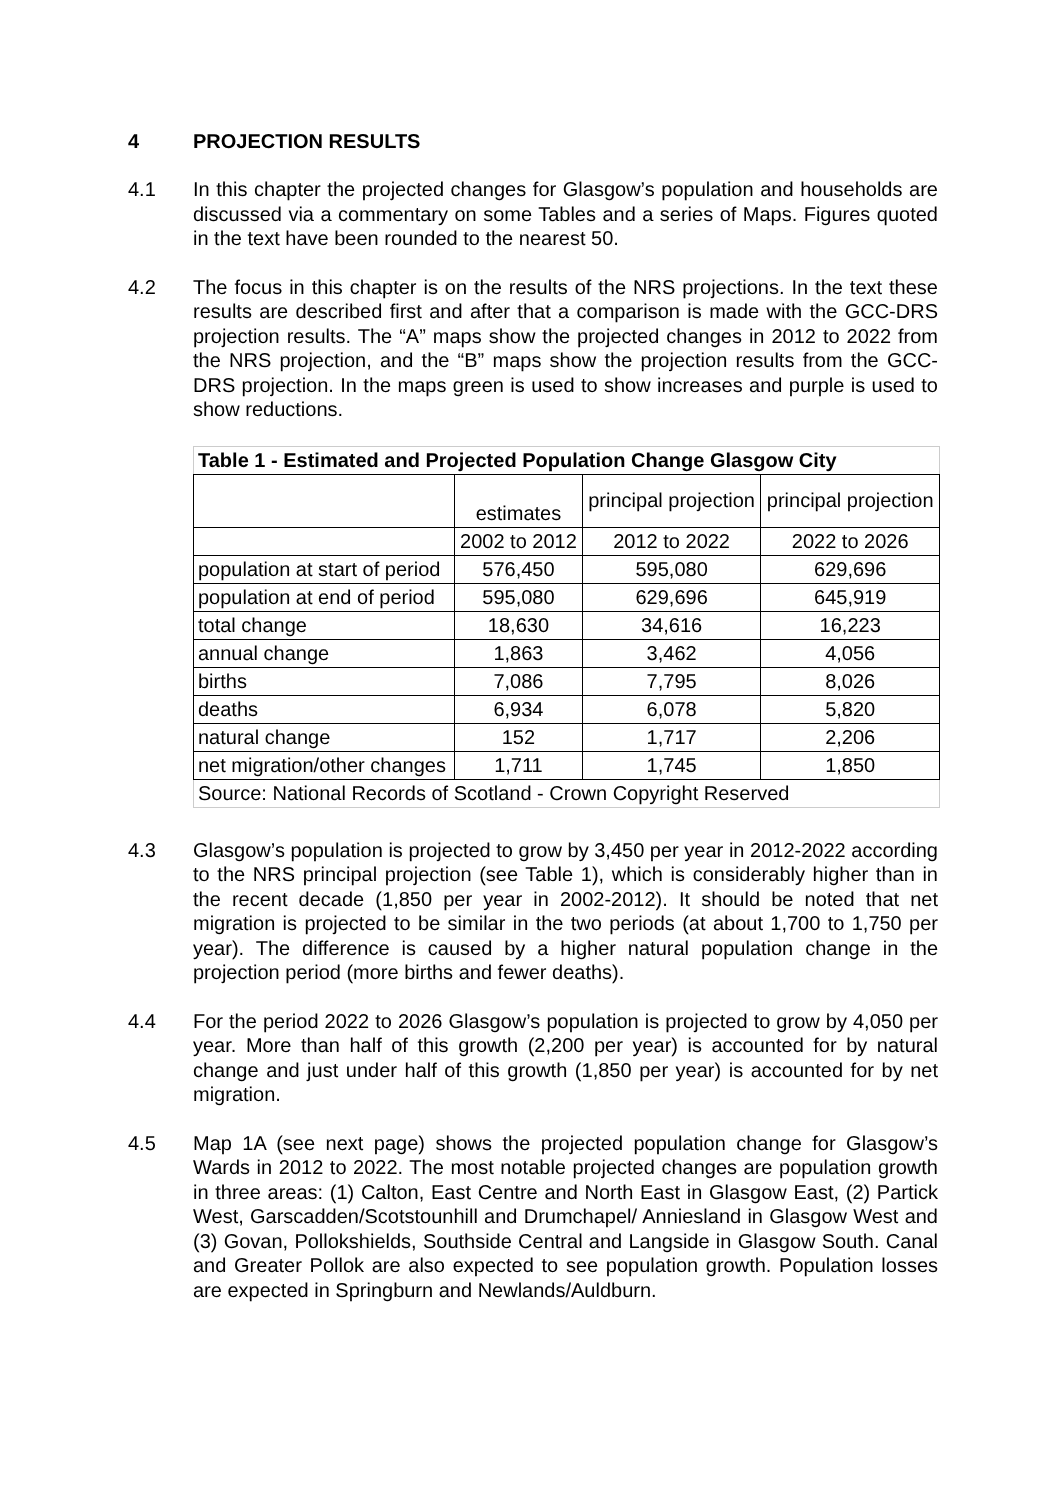4 PROJECTION RESULTS
4.1 In this chapter the projected changes for Glasgow’s population and households are discussed via a commentary on some Tables and a series of Maps. Figures quoted in the text have been rounded to the nearest 50.
4.2 The focus in this chapter is on the results of the NRS projections. In the text these results are described first and after that a comparison is made with the GCC-DRS projection results. The “A” maps show the projected changes in 2012 to 2022 from the NRS projection, and the “B” maps show the projection results from the GCC-DRS projection. In the maps green is used to show increases and purple is used to show reductions.
| Table 1 - Estimated and Projected Population Change Glasgow City | | | |
| --- | --- | --- | --- |
| | estimates | principal projection | principal projection |
| | 2002 to 2012 | 2012 to 2022 | 2022 to 2026 |
| population at start of period | 576,450 | 595,080 | 629,696 |
| population at end of period | 595,080 | 629,696 | 645,919 |
| total change | 18,630 | 34,616 | 16,223 |
| annual change | 1,863 | 3,462 | 4,056 |
| births | 7,086 | 7,795 | 8,026 |
| deaths | 6,934 | 6,078 | 5,820 |
| natural change | 152 | 1,717 | 2,206 |
| net migration/other changes | 1,711 | 1,745 | 1,850 |
| Source: National Records of Scotland - Crown Copyright Reserved | | | |
4.3 Glasgow’s population is projected to grow by 3,450 per year in 2012-2022 according to the NRS principal projection (see Table 1), which is considerably higher than in the recent decade (1,850 per year in 2002-2012). It should be noted that net migration is projected to be similar in the two periods (at about 1,700 to 1,750 per year). The difference is caused by a higher natural population change in the projection period (more births and fewer deaths).
4.4 For the period 2022 to 2026 Glasgow’s population is projected to grow by 4,050 per year. More than half of this growth (2,200 per year) is accounted for by natural change and just under half of this growth (1,850 per year) is accounted for by net migration.
4.5 Map 1A (see next page) shows the projected population change for Glasgow’s Wards in 2012 to 2022. The most notable projected changes are population growth in three areas: (1) Calton, East Centre and North East in Glasgow East, (2) Partick West, Garscadden/Scotstounhill and Drumchapel/ Anniesland in Glasgow West and (3) Govan, Pollokshields, Southside Central and Langside in Glasgow South. Canal and Greater Pollok are also expected to see population growth. Population losses are expected in Springburn and Newlands/Auldburn.